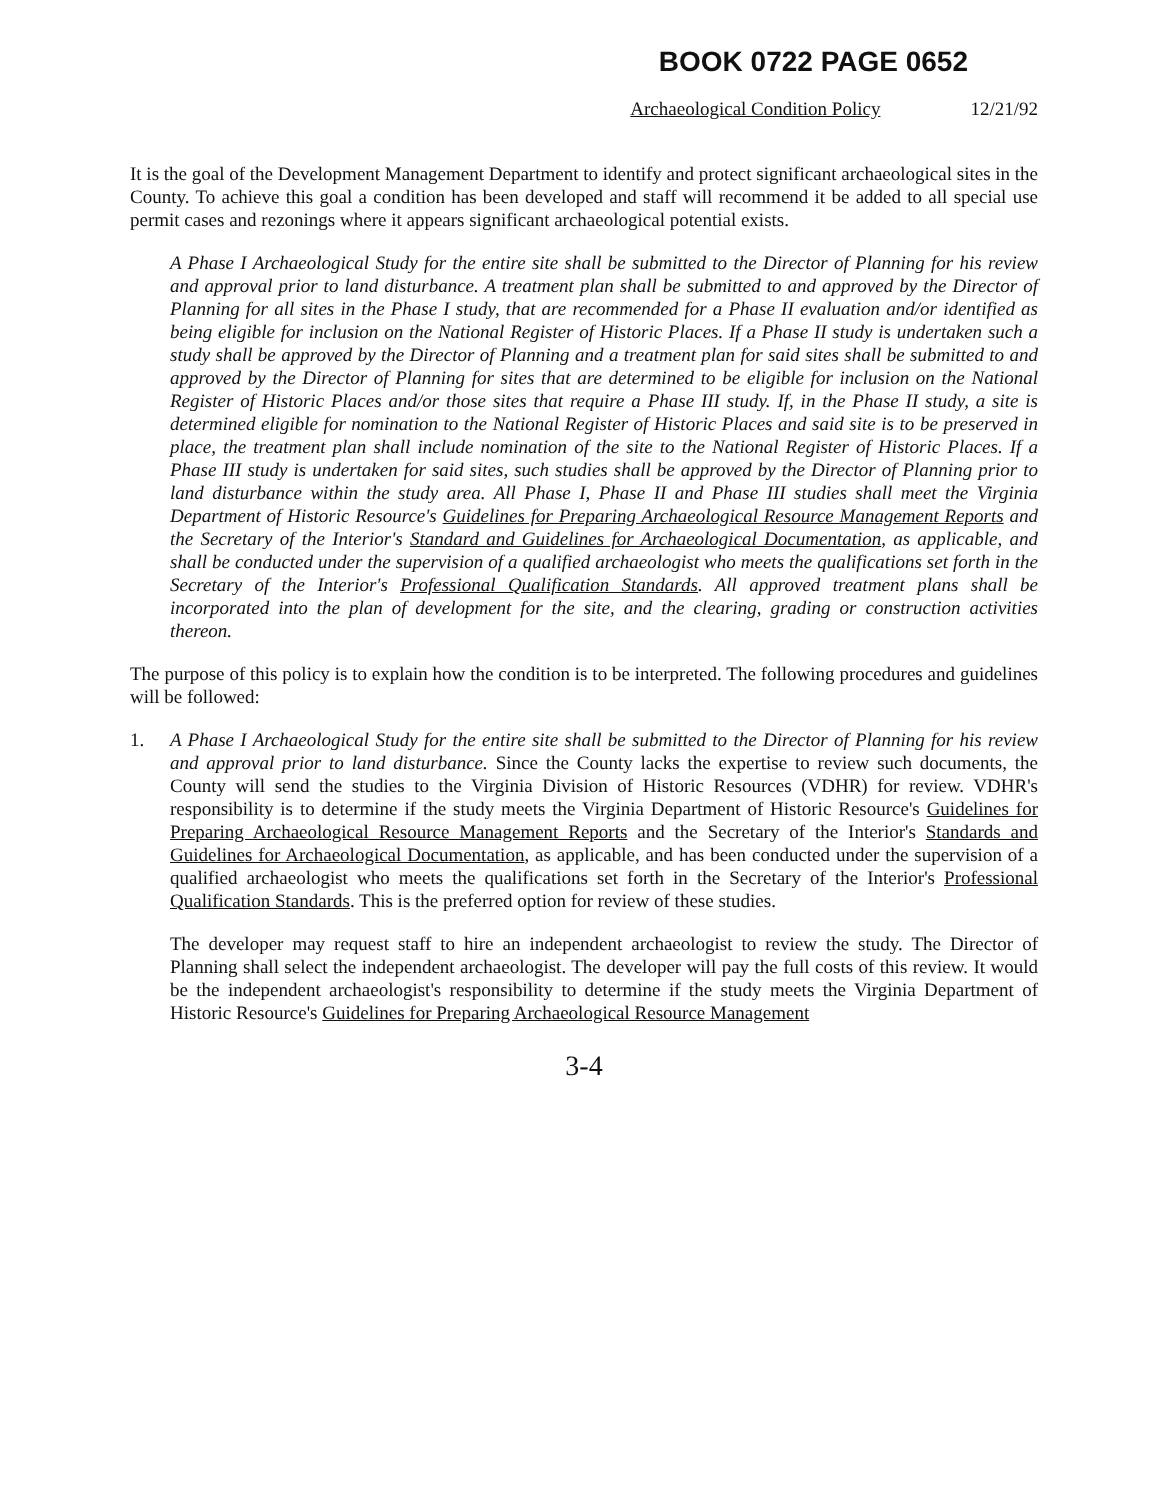BOOK 0722 PAGE 0652
Archaeological Condition Policy 12/21/92
It is the goal of the Development Management Department to identify and protect significant archaeological sites in the County. To achieve this goal a condition has been developed and staff will recommend it be added to all special use permit cases and rezonings where it appears significant archaeological potential exists.
A Phase I Archaeological Study for the entire site shall be submitted to the Director of Planning for his review and approval prior to land disturbance. A treatment plan shall be submitted to and approved by the Director of Planning for all sites in the Phase I study, that are recommended for a Phase II evaluation and/or identified as being eligible for inclusion on the National Register of Historic Places. If a Phase II study is undertaken such a study shall be approved by the Director of Planning and a treatment plan for said sites shall be submitted to and approved by the Director of Planning for sites that are determined to be eligible for inclusion on the National Register of Historic Places and/or those sites that require a Phase III study. If, in the Phase II study, a site is determined eligible for nomination to the National Register of Historic Places and said site is to be preserved in place, the treatment plan shall include nomination of the site to the National Register of Historic Places. If a Phase III study is undertaken for said sites, such studies shall be approved by the Director of Planning prior to land disturbance within the study area. All Phase I, Phase II and Phase III studies shall meet the Virginia Department of Historic Resource's Guidelines for Preparing Archaeological Resource Management Reports and the Secretary of the Interior's Standard and Guidelines for Archaeological Documentation, as applicable, and shall be conducted under the supervision of a qualified archaeologist who meets the qualifications set forth in the Secretary of the Interior's Professional Qualification Standards. All approved treatment plans shall be incorporated into the plan of development for the site, and the clearing, grading or construction activities thereon.
The purpose of this policy is to explain how the condition is to be interpreted. The following procedures and guidelines will be followed:
1. A Phase I Archaeological Study for the entire site shall be submitted to the Director of Planning for his review and approval prior to land disturbance. Since the County lacks the expertise to review such documents, the County will send the studies to the Virginia Division of Historic Resources (VDHR) for review. VDHR's responsibility is to determine if the study meets the Virginia Department of Historic Resource's Guidelines for Preparing Archaeological Resource Management Reports and the Secretary of the Interior's Standards and Guidelines for Archaeological Documentation, as applicable, and has been conducted under the supervision of a qualified archaeologist who meets the qualifications set forth in the Secretary of the Interior's Professional Qualification Standards. This is the preferred option for review of these studies.
The developer may request staff to hire an independent archaeologist to review the study. The Director of Planning shall select the independent archaeologist. The developer will pay the full costs of this review. It would be the independent archaeologist's responsibility to determine if the study meets the Virginia Department of Historic Resource's Guidelines for Preparing Archaeological Resource Management
3-4